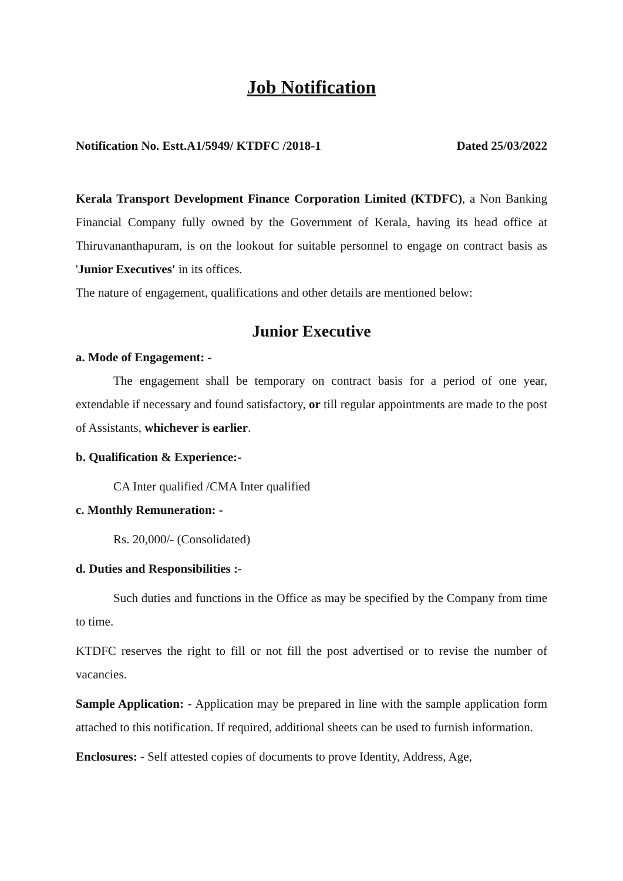Job Notification
Notification No. Estt.A1/5949/ KTDFC /2018-1 Dated 25/03/2022
Kerala Transport Development Finance Corporation Limited (KTDFC), a Non Banking Financial Company fully owned by the Government of Kerala, having its head office at Thiruvananthapuram, is on the lookout for suitable personnel to engage on contract basis as 'Junior Executives' in its offices.
The nature of engagement, qualifications and other details are mentioned below:
Junior Executive
a. Mode of Engagement: -
The engagement shall be temporary on contract basis for a period of one year, extendable if necessary and found satisfactory, or till regular appointments are made to the post of Assistants, whichever is earlier.
b. Qualification & Experience:-
CA Inter qualified /CMA Inter qualified
c. Monthly Remuneration: -
Rs. 20,000/- (Consolidated)
d. Duties and Responsibilities :-
Such duties and functions in the Office as may be specified by the Company from time to time.
KTDFC reserves the right to fill or not fill the post advertised or to revise the number of vacancies.
Sample Application: - Application may be prepared in line with the sample application form attached to this notification. If required, additional sheets can be used to furnish information.
Enclosures: - Self attested copies of documents to prove Identity, Address, Age,